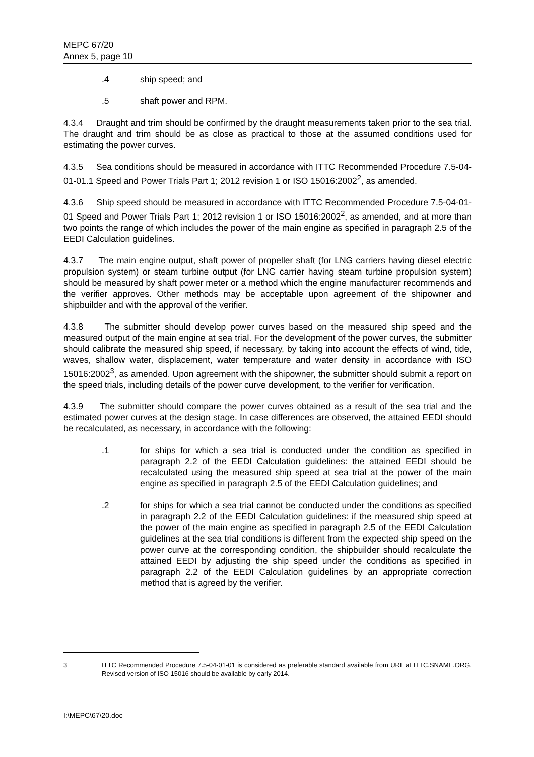MEPC 67/20
Annex 5, page 10
.4 ship speed; and
.5 shaft power and RPM.
4.3.4 Draught and trim should be confirmed by the draught measurements taken prior to the sea trial. The draught and trim should be as close as practical to those at the assumed conditions used for estimating the power curves.
4.3.5 Sea conditions should be measured in accordance with ITTC Recommended Procedure 7.5-04-01-01.1 Speed and Power Trials Part 1; 2012 revision 1 or ISO 15016:2002<sup>2</sup>, as amended.
4.3.6 Ship speed should be measured in accordance with ITTC Recommended Procedure 7.5-04-01-01 Speed and Power Trials Part 1; 2012 revision 1 or ISO 15016:2002<sup>2</sup>, as amended, and at more than two points the range of which includes the power of the main engine as specified in paragraph 2.5 of the EEDI Calculation guidelines.
4.3.7 The main engine output, shaft power of propeller shaft (for LNG carriers having diesel electric propulsion system) or steam turbine output (for LNG carrier having steam turbine propulsion system) should be measured by shaft power meter or a method which the engine manufacturer recommends and the verifier approves. Other methods may be acceptable upon agreement of the shipowner and shipbuilder and with the approval of the verifier.
4.3.8 The submitter should develop power curves based on the measured ship speed and the measured output of the main engine at sea trial. For the development of the power curves, the submitter should calibrate the measured ship speed, if necessary, by taking into account the effects of wind, tide, waves, shallow water, displacement, water temperature and water density in accordance with ISO 15016:2002<sup>3</sup>, as amended. Upon agreement with the shipowner, the submitter should submit a report on the speed trials, including details of the power curve development, to the verifier for verification.
4.3.9 The submitter should compare the power curves obtained as a result of the sea trial and the estimated power curves at the design stage. In case differences are observed, the attained EEDI should be recalculated, as necessary, in accordance with the following:
.1 for ships for which a sea trial is conducted under the condition as specified in paragraph 2.2 of the EEDI Calculation guidelines: the attained EEDI should be recalculated using the measured ship speed at sea trial at the power of the main engine as specified in paragraph 2.5 of the EEDI Calculation guidelines; and
.2 for ships for which a sea trial cannot be conducted under the conditions as specified in paragraph 2.2 of the EEDI Calculation guidelines: if the measured ship speed at the power of the main engine as specified in paragraph 2.5 of the EEDI Calculation guidelines at the sea trial conditions is different from the expected ship speed on the power curve at the corresponding condition, the shipbuilder should recalculate the attained EEDI by adjusting the ship speed under the conditions as specified in paragraph 2.2 of the EEDI Calculation guidelines by an appropriate correction method that is agreed by the verifier.
3 ITTC Recommended Procedure 7.5-04-01-01 is considered as preferable standard available from URL at ITTC.SNAME.ORG. Revised version of ISO 15016 should be available by early 2014.
I:\MEPC\67\20.doc